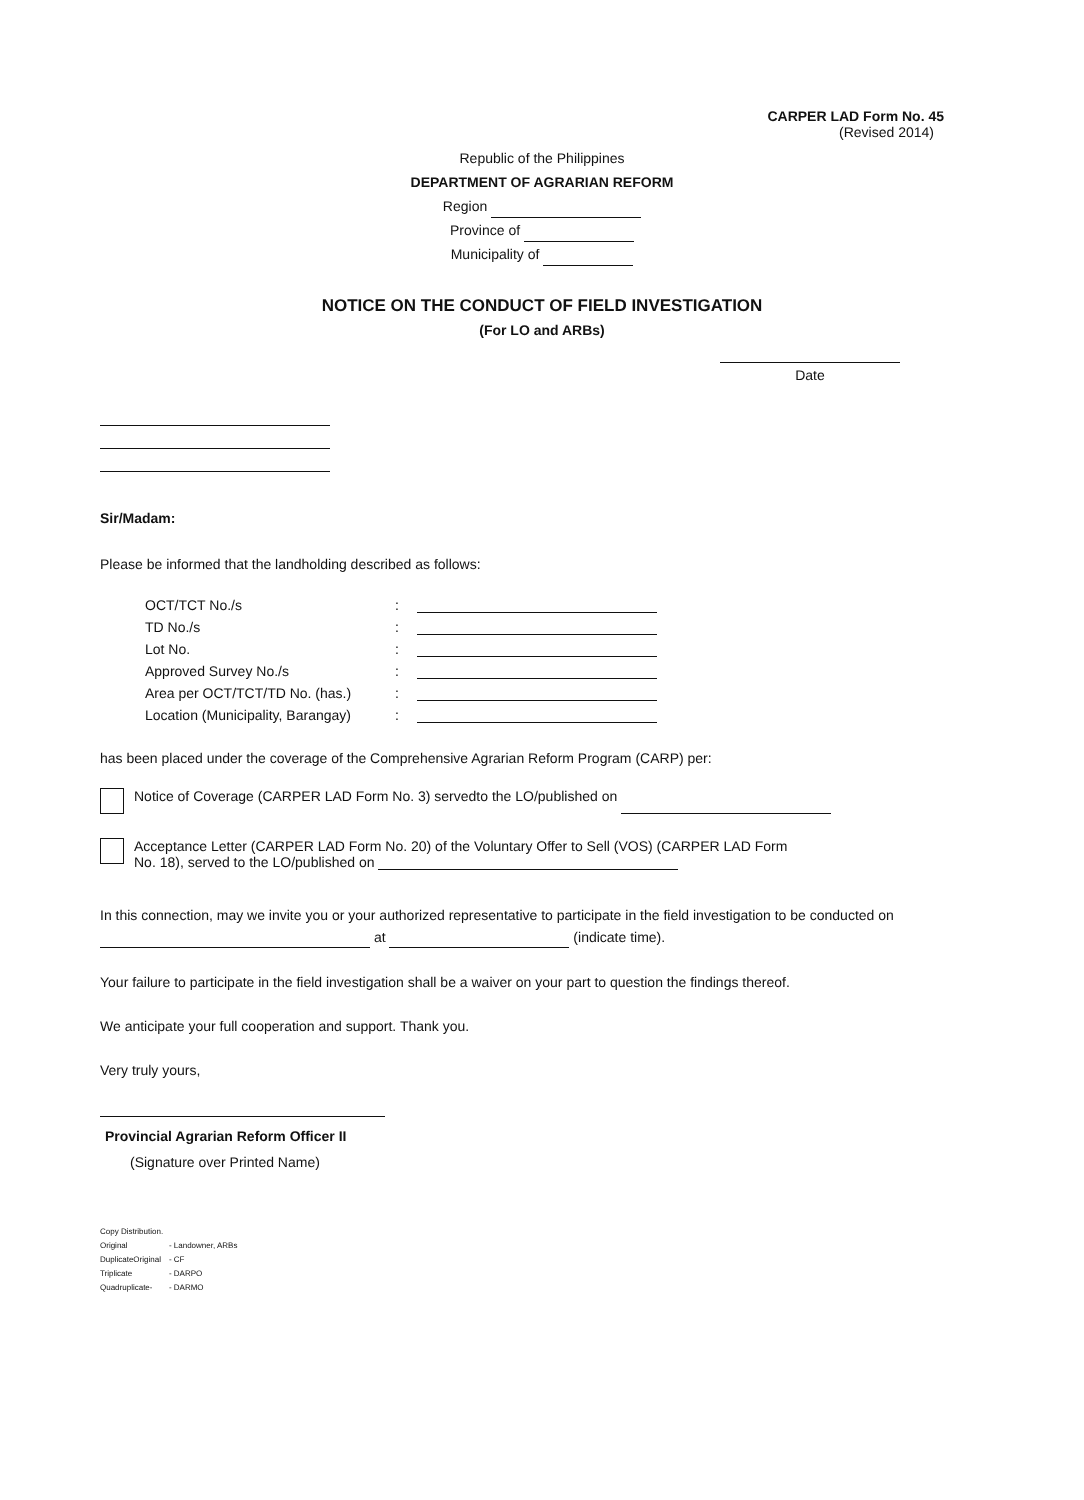CARPER LAD Form No. 45
(Revised 2014)
Republic of the Philippines
DEPARTMENT OF AGRARIAN REFORM
Region
Province of
Municipality of
NOTICE ON THE CONDUCT OF FIELD INVESTIGATION
(For LO and ARBs)
Date
Sir/Madam:
Please be informed that the landholding described as follows:
| OCT/TCT No./s | : | |
| TD No./s | : | |
| Lot No. | : | |
| Approved Survey No./s | : | |
| Area per OCT/TCT/TD No. (has.) | : | |
| Location (Municipality, Barangay) | : | |
has been placed under the coverage of the Comprehensive Agrarian Reform Program (CARP) per:
Notice of Coverage (CARPER LAD Form No. 3) servedto the LO/published on
Acceptance Letter (CARPER LAD Form No. 20) of the Voluntary Offer to Sell (VOS) (CARPER LAD Form
No. 18), served to the LO/published on
In this connection, may we invite you or your authorized representative to participate in the field investigation to be conducted on at (indicate time).
Your failure to participate in the field investigation shall be a waiver on your part to question the findings thereof.
We anticipate your full cooperation and support. Thank you.
Very truly yours,
Provincial Agrarian Reform Officer II
(Signature over Printed Name)
Copy Distribution.
| Original | - Landowner, ARBs |
| DuplicateOriginal | - CF |
| Triplicate | - DARPO |
| Quadruplicate- | - DARMO |